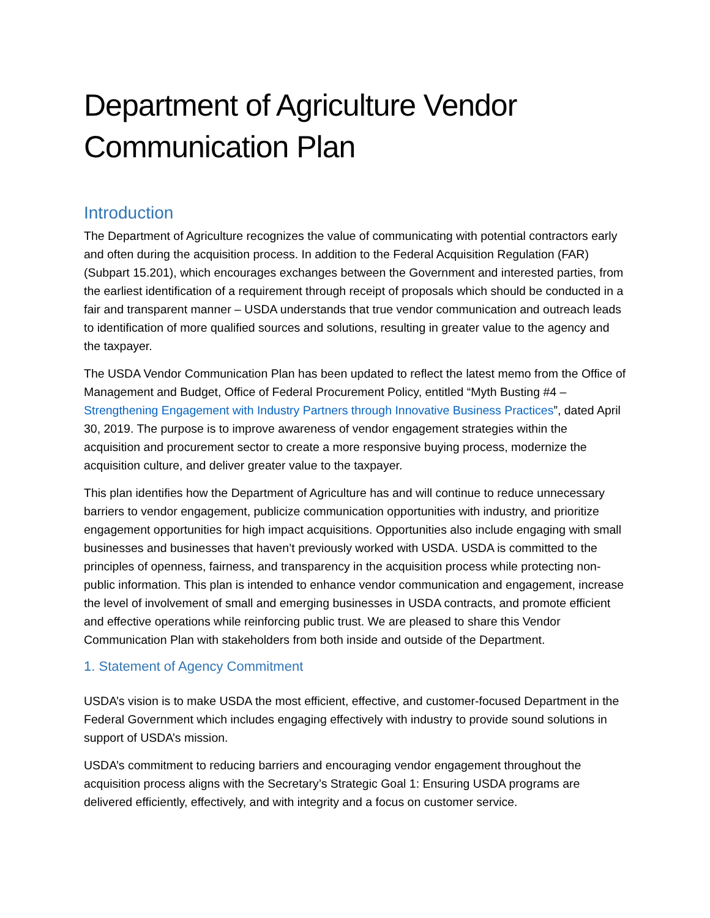Department of Agriculture Vendor Communication Plan
Introduction
The Department of Agriculture recognizes the value of communicating with potential contractors early and often during the acquisition process. In addition to the Federal Acquisition Regulation (FAR) (Subpart 15.201), which encourages exchanges between the Government and interested parties, from the earliest identification of a requirement through receipt of proposals which should be conducted in a fair and transparent manner – USDA understands that true vendor communication and outreach leads to identification of more qualified sources and solutions, resulting in greater value to the agency and the taxpayer.
The USDA Vendor Communication Plan has been updated to reflect the latest memo from the Office of Management and Budget, Office of Federal Procurement Policy, entitled “Myth Busting #4 – Strengthening Engagement with Industry Partners through Innovative Business Practices”, dated April 30, 2019. The purpose is to improve awareness of vendor engagement strategies within the acquisition and procurement sector to create a more responsive buying process, modernize the acquisition culture, and deliver greater value to the taxpayer.
This plan identifies how the Department of Agriculture has and will continue to reduce unnecessary barriers to vendor engagement, publicize communication opportunities with industry, and prioritize engagement opportunities for high impact acquisitions. Opportunities also include engaging with small businesses and businesses that haven’t previously worked with USDA. USDA is committed to the principles of openness, fairness, and transparency in the acquisition process while protecting non-public information. This plan is intended to enhance vendor communication and engagement, increase the level of involvement of small and emerging businesses in USDA contracts, and promote efficient and effective operations while reinforcing public trust. We are pleased to share this Vendor Communication Plan with stakeholders from both inside and outside of the Department.
1. Statement of Agency Commitment
USDA’s vision is to make USDA the most efficient, effective, and customer-focused Department in the Federal Government which includes engaging effectively with industry to provide sound solutions in support of USDA’s mission.
USDA’s commitment to reducing barriers and encouraging vendor engagement throughout the acquisition process aligns with the Secretary’s Strategic Goal 1: Ensuring USDA programs are delivered efficiently, effectively, and with integrity and a focus on customer service.